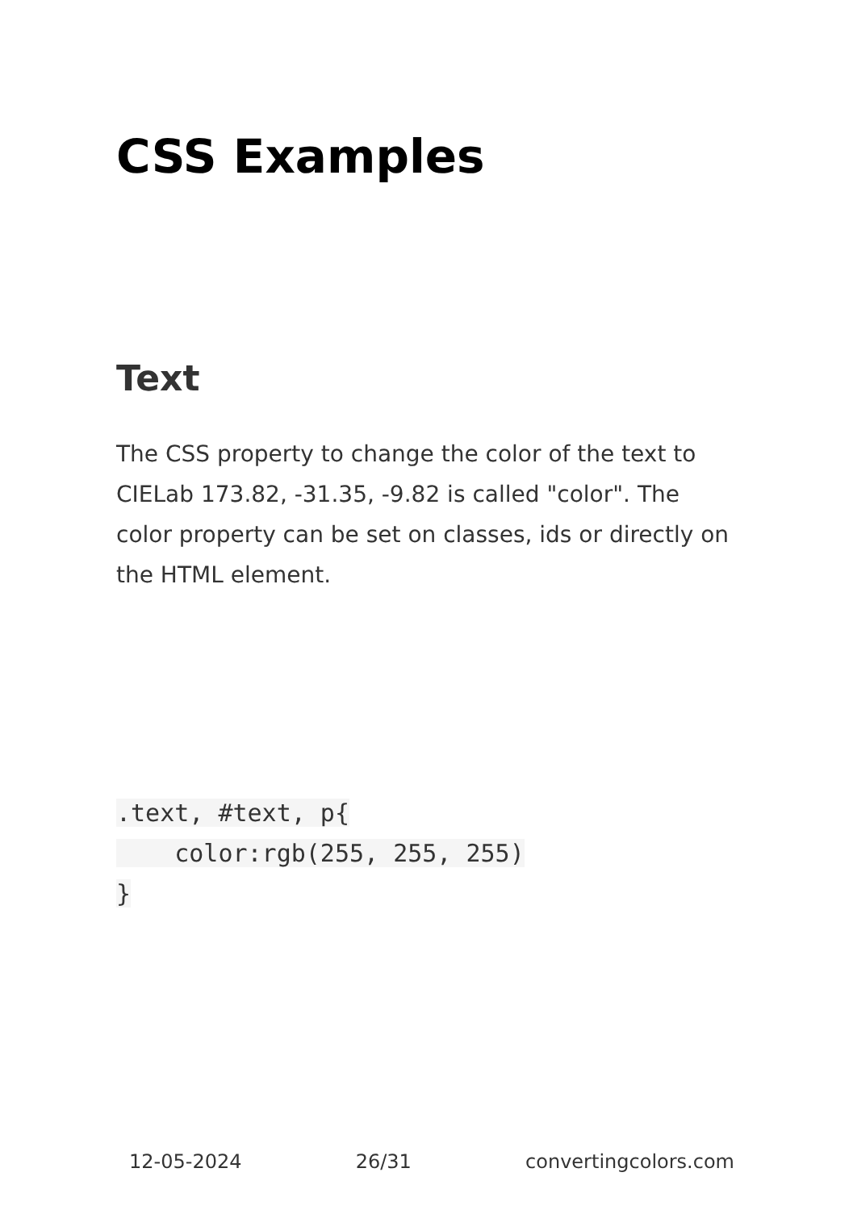CSS Examples
Text
The CSS property to change the color of the text to CIELab 173.82, -31.35, -9.82 is called "color". The color property can be set on classes, ids or directly on the HTML element.
.text, #text, p{
    color:rgb(255, 255, 255)
}
12-05-2024 26/31 convertingcolors.com